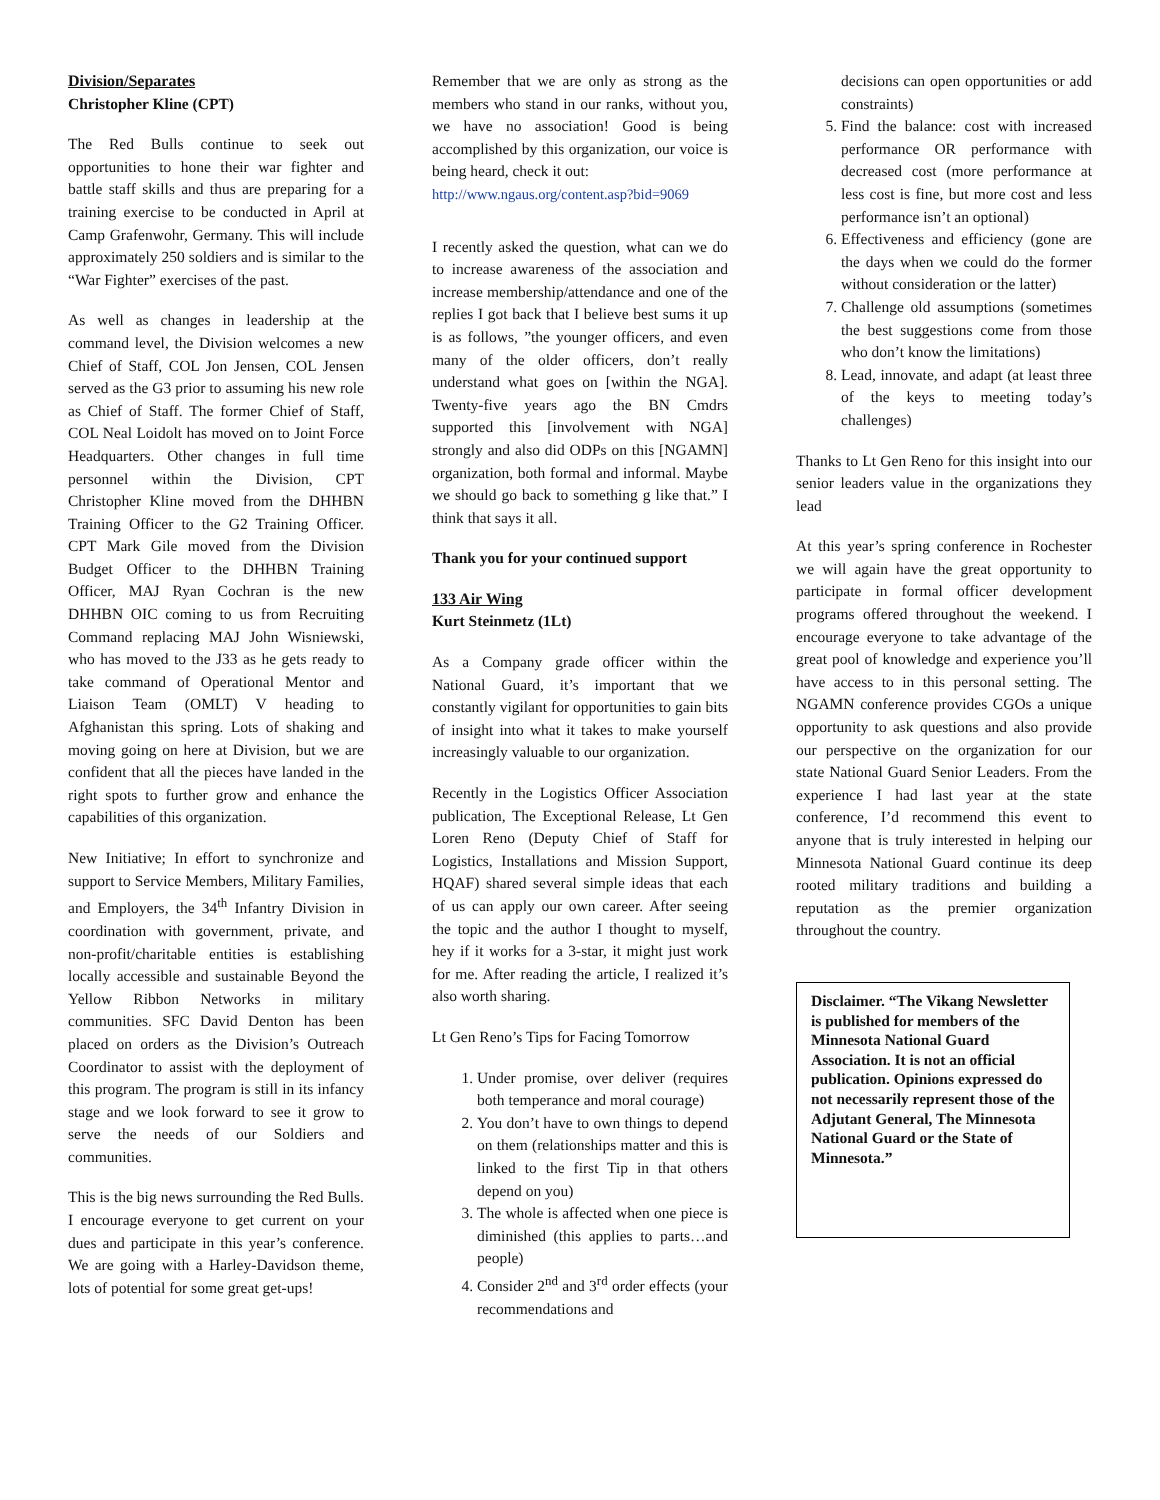Division/Separates
Christopher Kline (CPT)
The Red Bulls continue to seek out opportunities to hone their war fighter and battle staff skills and thus are preparing for a training exercise to be conducted in April at Camp Grafenwohr, Germany. This will include approximately 250 soldiers and is similar to the “War Fighter” exercises of the past.
As well as changes in leadership at the command level, the Division welcomes a new Chief of Staff, COL Jon Jensen, COL Jensen served as the G3 prior to assuming his new role as Chief of Staff. The former Chief of Staff, COL Neal Loidolt has moved on to Joint Force Headquarters. Other changes in full time personnel within the Division, CPT Christopher Kline moved from the DHHBN Training Officer to the G2 Training Officer. CPT Mark Gile moved from the Division Budget Officer to the DHHBN Training Officer, MAJ Ryan Cochran is the new DHHBN OIC coming to us from Recruiting Command replacing MAJ John Wisniewski, who has moved to the J33 as he gets ready to take command of Operational Mentor and Liaison Team (OMLT) V heading to Afghanistan this spring. Lots of shaking and moving going on here at Division, but we are confident that all the pieces have landed in the right spots to further grow and enhance the capabilities of this organization.
New Initiative; In effort to synchronize and support to Service Members, Military Families, and Employers, the 34<sup>th</sup> Infantry Division in coordination with government, private, and non-profit/charitable entities is establishing locally accessible and sustainable Beyond the Yellow Ribbon Networks in military communities. SFC David Denton has been placed on orders as the Division’s Outreach Coordinator to assist with the deployment of this program. The program is still in its infancy stage and we look forward to see it grow to serve the needs of our Soldiers and communities.
This is the big news surrounding the Red Bulls. I encourage everyone to get current on your dues and participate in this year’s conference. We are going with a Harley-Davidson theme, lots of potential for some great get-ups!
Remember that we are only as strong as the members who stand in our ranks, without you, we have no association! Good is being accomplished by this organization, our voice is being heard, check it out:
http://www.ngaus.org/content.asp?bid=9069
I recently asked the question, what can we do to increase awareness of the association and increase membership/attendance and one of the replies I got back that I believe best sums it up is as follows, ”the younger officers, and even many of the older officers, don’t really understand what goes on [within the NGA]. Twenty-five years ago the BN Cmdrs supported this [involvement with NGA] strongly and also did ODPs on this [NGAMN] organization, both formal and informal. Maybe we should go back to something g like that.” I think that says it all.
Thank you for your continued support
133 Air Wing
Kurt Steinmetz (1Lt)
As a Company grade officer within the National Guard, it’s important that we constantly vigilant for opportunities to gain bits of insight into what it takes to make yourself increasingly valuable to our organization.
Recently in the Logistics Officer Association publication, The Exceptional Release, Lt Gen Loren Reno (Deputy Chief of Staff for Logistics, Installations and Mission Support, HQAF) shared several simple ideas that each of us can apply our own career. After seeing the topic and the author I thought to myself, hey if it works for a 3-star, it might just work for me. After reading the article, I realized it’s also worth sharing.
Lt Gen Reno’s Tips for Facing Tomorrow
1. Under promise, over deliver (requires both temperance and moral courage)
2. You don’t have to own things to depend on them (relationships matter and this is linked to the first Tip in that others depend on you)
3. The whole is affected when one piece is diminished (this applies to parts…and people)
4. Consider 2<sup>nd</sup> and 3<sup>rd</sup> order effects (your recommendations and
decisions can open opportunities or add constraints)
5. Find the balance: cost with increased performance OR performance with decreased cost (more performance at less cost is fine, but more cost and less performance isn’t an optional)
6. Effectiveness and efficiency (gone are the days when we could do the former without consideration or the latter)
7. Challenge old assumptions (sometimes the best suggestions come from those who don’t know the limitations)
8. Lead, innovate, and adapt (at least three of the keys to meeting today’s challenges)
Thanks to Lt Gen Reno for this insight into our senior leaders value in the organizations they lead
At this year’s spring conference in Rochester we will again have the great opportunity to participate in formal officer development programs offered throughout the weekend. I encourage everyone to take advantage of the great pool of knowledge and experience you’ll have access to in this personal setting. The NGAMN conference provides CGOs a unique opportunity to ask questions and also provide our perspective on the organization for our state National Guard Senior Leaders. From the experience I had last year at the state conference, I’d recommend this event to anyone that is truly interested in helping our Minnesota National Guard continue its deep rooted military traditions and building a reputation as the premier organization throughout the country.
Disclaimer. “The Vikang Newsletter is published for members of the Minnesota National Guard Association. It is not an official publication. Opinions expressed do not necessarily represent those of the Adjutant General, The Minnesota National Guard or the State of Minnesota.”